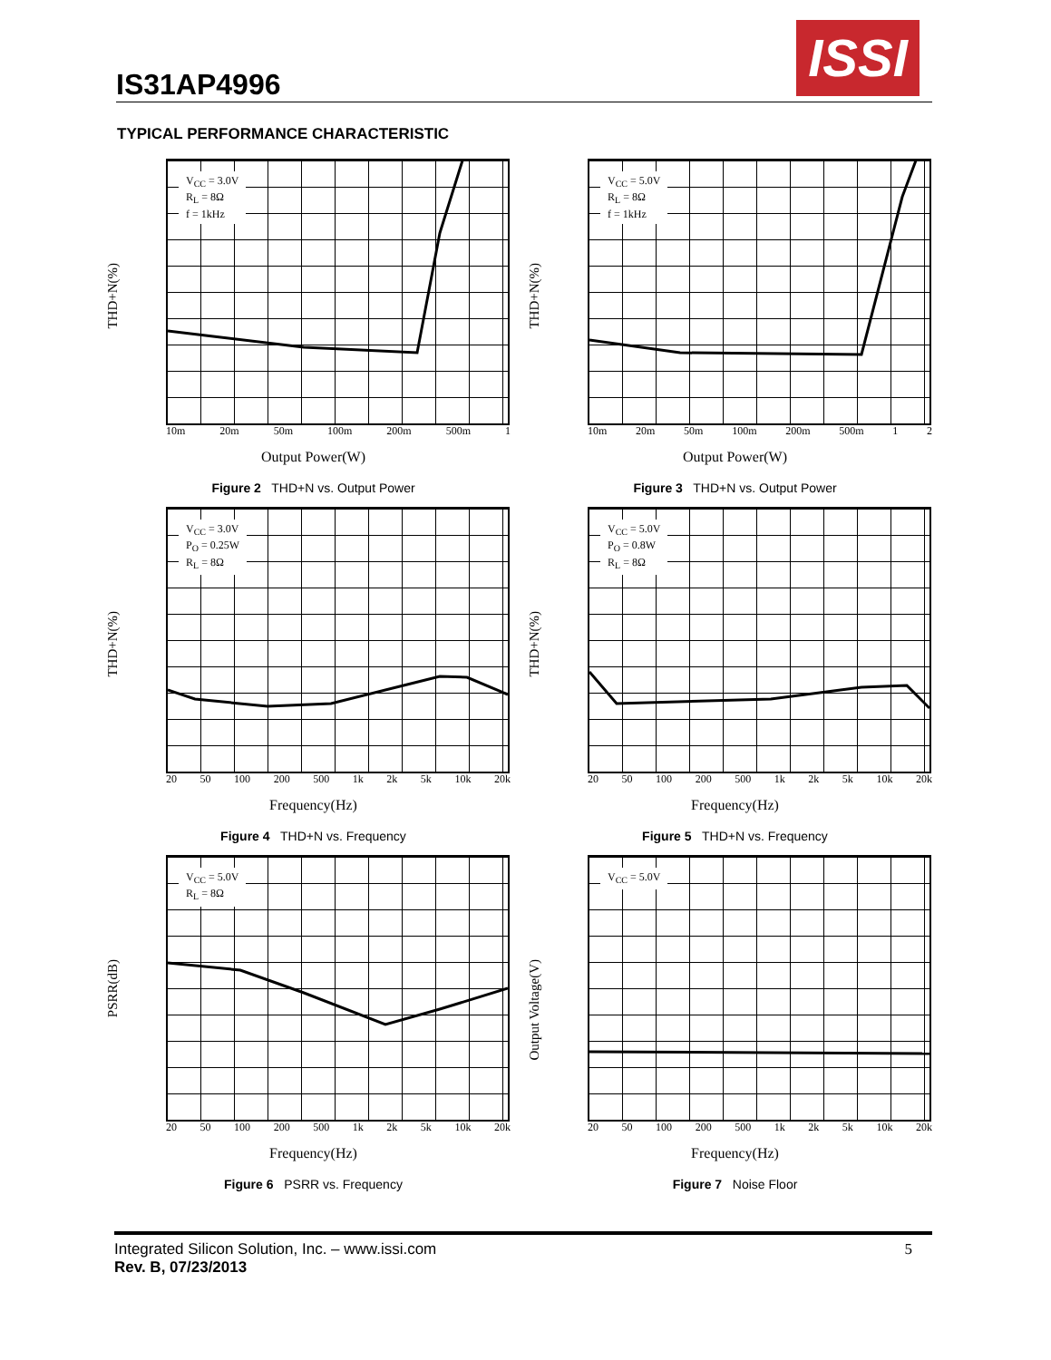IS31AP4996
ISSI
TYPICAL PERFORMANCE CHARACTERISTIC
THD+N(%)
V<sub>CC</sub> = 3.0V
R<sub>L</sub> = 8Ω
f = 1kHz
10m 20m 50m 100m 200m 500m 1
Output Power(W)
Figure 2 THD+N vs. Output Power
THD+N(%)
V<sub>CC</sub> = 5.0V
R<sub>L</sub> = 8Ω
f = 1kHz
10m 20m 50m 100m 200m 500m 1 2
Output Power(W)
Figure 3 THD+N vs. Output Power
THD+N(%)
V<sub>CC</sub> = 3.0V
P<sub>O</sub> = 0.25W
R<sub>L</sub> = 8Ω
20 50 100 200 500 1k 2k 5k 10k 20k
Frequency(Hz)
Figure 4 THD+N vs. Frequency
THD+N(%)
V<sub>CC</sub> = 5.0V
P<sub>O</sub> = 0.8W
R<sub>L</sub> = 8Ω
20 50 100 200 500 1k 2k 5k 10k 20k
Frequency(Hz)
Figure 5 THD+N vs. Frequency
PSRR(dB)
V<sub>CC</sub> = 5.0V
R<sub>L</sub> = 8Ω
20 50 100 200 500 1k 2k 5k 10k 20k
Frequency(Hz)
Figure 6 PSRR vs. Frequency
Output Voltage(V)
V<sub>CC</sub> = 5.0V
20 50 100 200 500 1k 2k 5k 10k 20k
Frequency(Hz)
Figure 7 Noise Floor
Integrated Silicon Solution, Inc. – www.issi.com
Rev. B, 07/23/2013
5